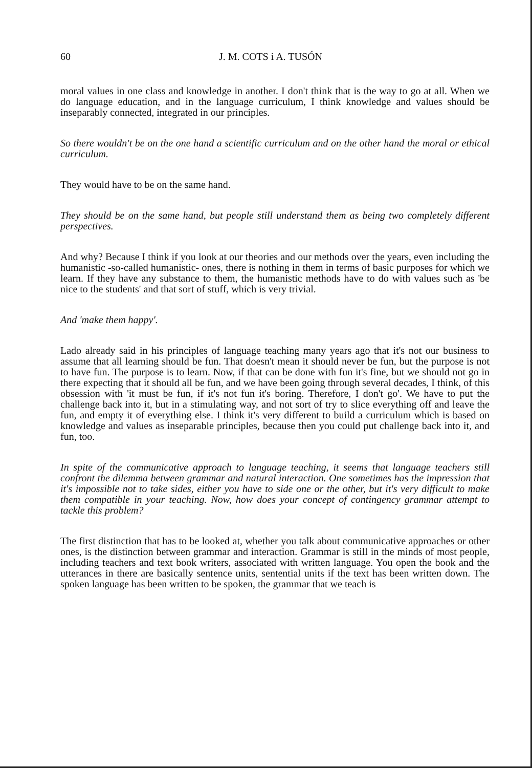60 J. M. COTS i A. TUSÓN
moral values in one class and knowledge in another. I don't think that is the way to go at all. When we do language education, and in the language curriculum, I think knowledge and values should be inseparably connected, integrated in our principles.
So there wouldn't be on the one hand a scientific curriculum and on the other hand the moral or ethical curriculum.
They would have to be on the same hand.
They should be on the same hand, but people still understand them as being two completely different perspectives.
And why? Because I think if you look at our theories and our methods over the years, even including the humanistic -so-called humanistic- ones, there is nothing in them in terms of basic purposes for which we learn. If they have any substance to them, the humanistic methods have to do with values such as 'be nice to the students' and that sort of stuff, which is very trivial.
And 'make them happy'.
Lado already said in his principles of language teaching many years ago that it's not our business to assume that all learning should be fun. That doesn't mean it should never be fun, but the purpose is not to have fun. The purpose is to learn. Now, if that can be done with fun it's fine, but we should not go in there expecting that it should all be fun, and we have been going through several decades, I think, of this obsession with 'it must be fun, if it's not fun it's boring. Therefore, I don't go'. We have to put the challenge back into it, but in a stimulating way, and not sort of try to slice everything off and leave the fun, and empty it of everything else. I think it's very different to build a curriculum which is based on knowledge and values as inseparable principles, because then you could put challenge back into it, and fun, too.
In spite of the communicative approach to language teaching, it seems that language teachers still confront the dilemma between grammar and natural interaction. One sometimes has the impression that it's impossible not to take sides, either you have to side one or the other, but it's very difficult to make them compatible in your teaching. Now, how does your concept of contingency grammar attempt to tackle this problem?
The first distinction that has to be looked at, whether you talk about communicative approaches or other ones, is the distinction between grammar and interaction. Grammar is still in the minds of most people, including teachers and text book writers, associated with written language. You open the book and the utterances in there are basically sentence units, sentential units if the text has been written down. The spoken language has been written to be spoken, the grammar that we teach is